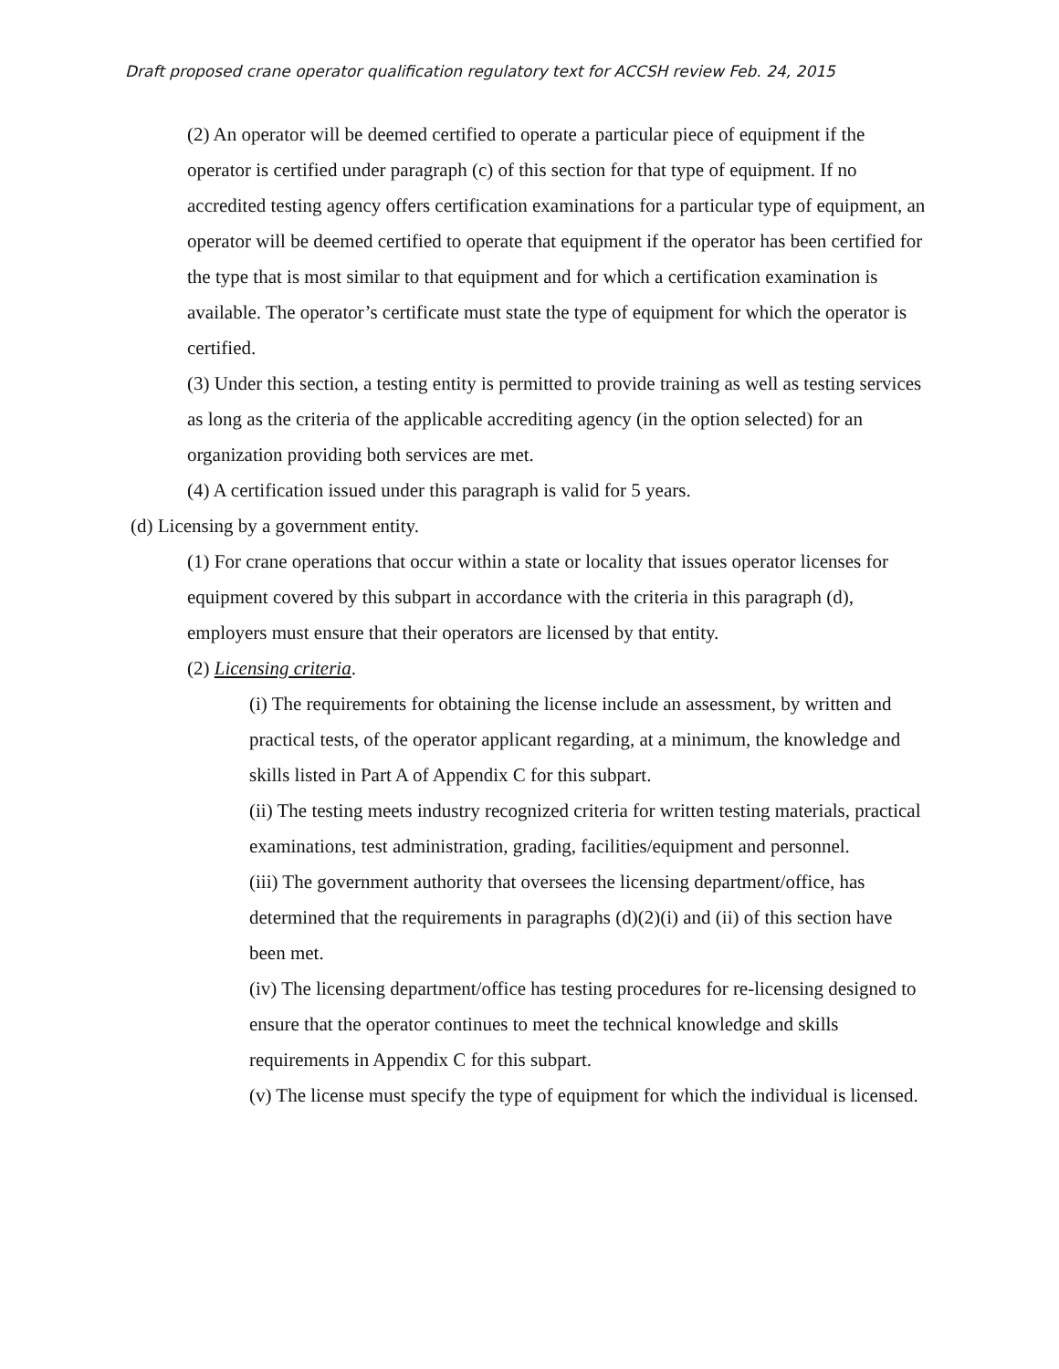Draft proposed crane operator qualification regulatory text for ACCSH review Feb. 24, 2015
(2) An operator will be deemed certified to operate a particular piece of equipment if the operator is certified under paragraph (c) of this section for that type of equipment. If no accredited testing agency offers certification examinations for a particular type of equipment, an operator will be deemed certified to operate that equipment if the operator has been certified for the type that is most similar to that equipment and for which a certification examination is available. The operator’s certificate must state the type of equipment for which the operator is certified.
(3) Under this section, a testing entity is permitted to provide training as well as testing services as long as the criteria of the applicable accrediting agency (in the option selected) for an organization providing both services are met.
(4) A certification issued under this paragraph is valid for 5 years.
(d) Licensing by a government entity.
(1) For crane operations that occur within a state or locality that issues operator licenses for equipment covered by this subpart in accordance with the criteria in this paragraph (d), employers must ensure that their operators are licensed by that entity.
(2) Licensing criteria.
(i) The requirements for obtaining the license include an assessment, by written and practical tests, of the operator applicant regarding, at a minimum, the knowledge and skills listed in Part A of Appendix C for this subpart.
(ii) The testing meets industry recognized criteria for written testing materials, practical examinations, test administration, grading, facilities/equipment and personnel.
(iii) The government authority that oversees the licensing department/office, has determined that the requirements in paragraphs (d)(2)(i) and (ii) of this section have been met.
(iv) The licensing department/office has testing procedures for re-licensing designed to ensure that the operator continues to meet the technical knowledge and skills requirements in Appendix C for this subpart.
(v) The license must specify the type of equipment for which the individual is licensed.